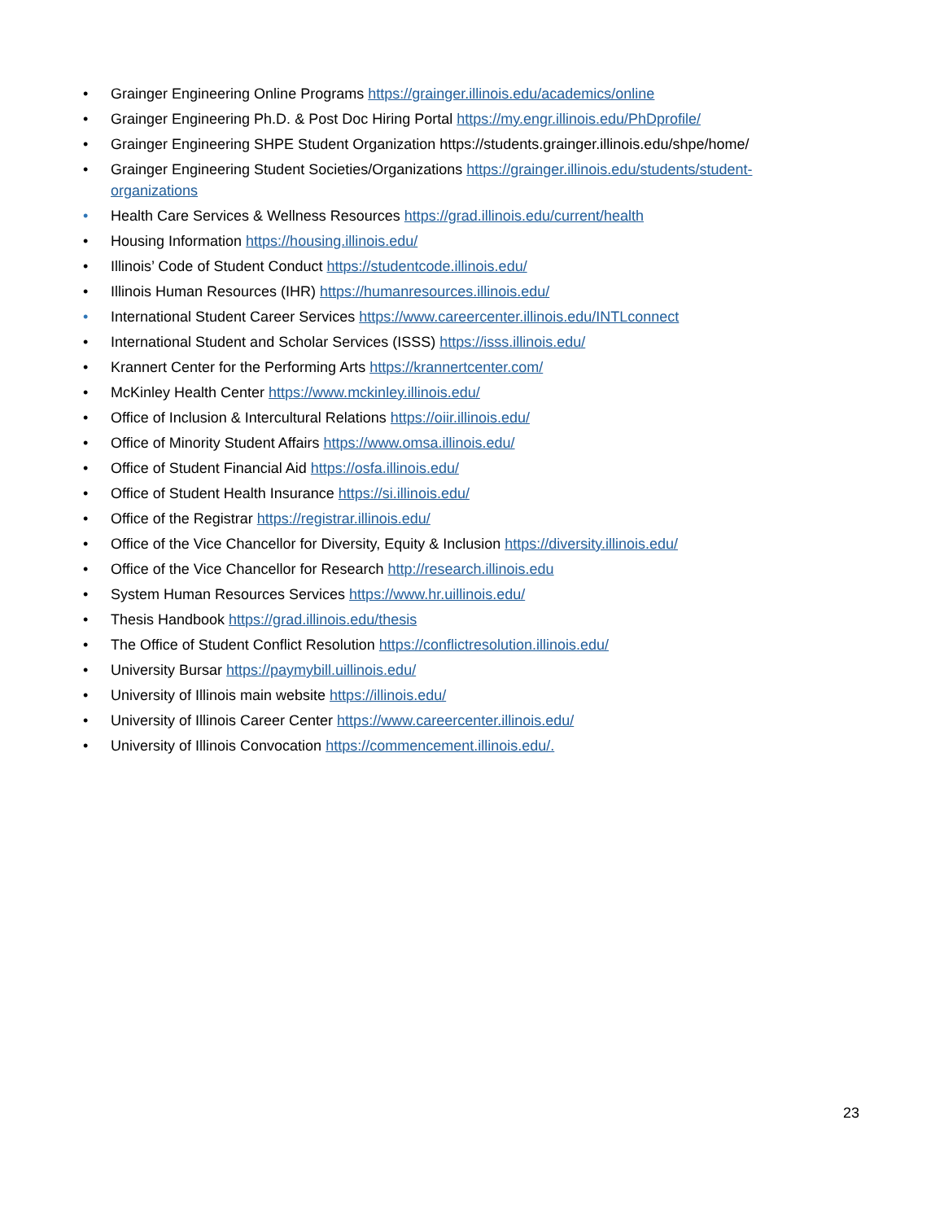• Grainger Engineering Online Programs https://grainger.illinois.edu/academics/online
• Grainger Engineering Ph.D. & Post Doc Hiring Portal https://my.engr.illinois.edu/PhDprofile/
• Grainger Engineering SHPE Student Organization https://students.grainger.illinois.edu/shpe/home/
• Grainger Engineering Student Societies/Organizations https://grainger.illinois.edu/students/student-organizations
• Health Care Services & Wellness Resources https://grad.illinois.edu/current/health
• Housing Information https://housing.illinois.edu/
• Illinois’ Code of Student Conduct https://studentcode.illinois.edu/
• Illinois Human Resources (IHR) https://humanresources.illinois.edu/
• International Student Career Services https://www.careercenter.illinois.edu/INTLconnect
• International Student and Scholar Services (ISSS) https://isss.illinois.edu/
• Krannert Center for the Performing Arts https://krannertcenter.com/
• McKinley Health Center https://www.mckinley.illinois.edu/
• Office of Inclusion & Intercultural Relations https://oiir.illinois.edu/
• Office of Minority Student Affairs https://www.omsa.illinois.edu/
• Office of Student Financial Aid https://osfa.illinois.edu/
• Office of Student Health Insurance https://si.illinois.edu/
• Office of the Registrar https://registrar.illinois.edu/
• Office of the Vice Chancellor for Diversity, Equity & Inclusion https://diversity.illinois.edu/
• Office of the Vice Chancellor for Research http://research.illinois.edu
• System Human Resources Services https://www.hr.uillinois.edu/
• Thesis Handbook https://grad.illinois.edu/thesis
• The Office of Student Conflict Resolution https://conflictresolution.illinois.edu/
• University Bursar https://paymybill.uillinois.edu/
• University of Illinois main website https://illinois.edu/
• University of Illinois Career Center https://www.careercenter.illinois.edu/
• University of Illinois Convocation https://commencement.illinois.edu/.
23